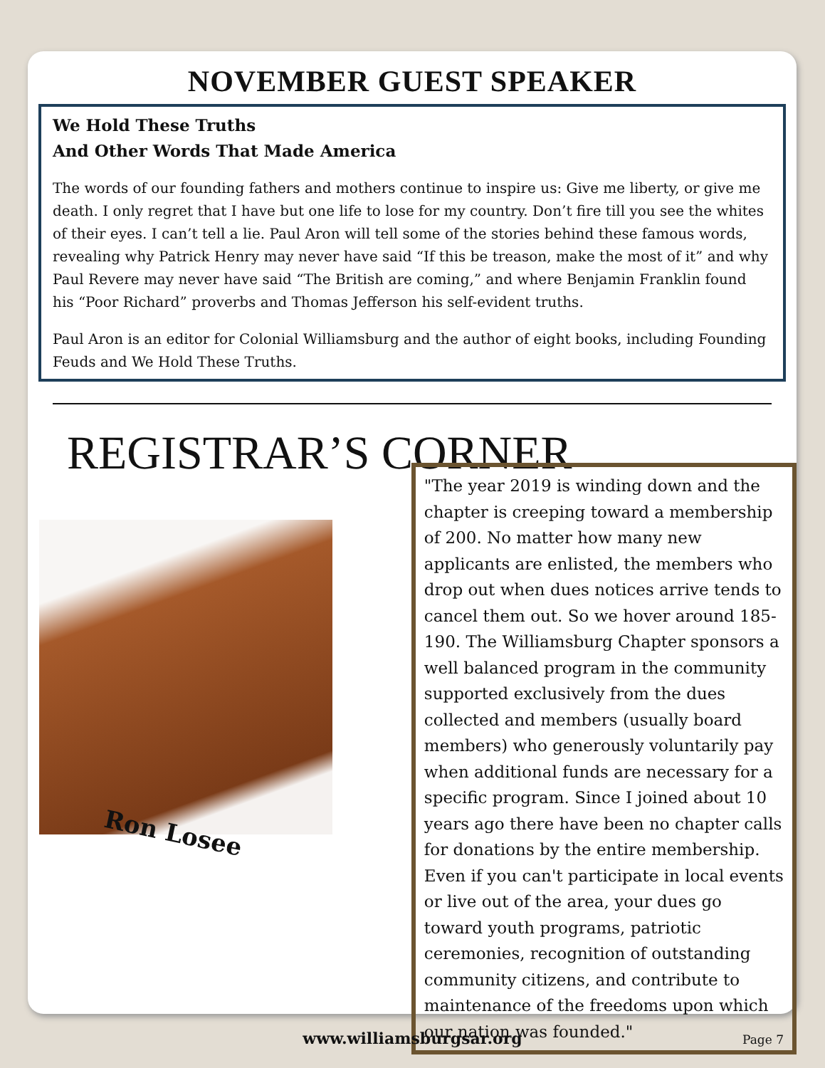NOVEMBER GUEST SPEAKER
We Hold These Truths
And Other Words That Made America
The words of our founding fathers and mothers continue to inspire us: Give me liberty, or give me death. I only regret that I have but one life to lose for my country. Don’t fire till you see the whites of their eyes. I can’t tell a lie. Paul Aron will tell some of the stories behind these famous words, revealing why Patrick Henry may never have said “If this be treason, make the most of it” and why Paul Revere may never have said “The British are coming,” and where Benjamin Franklin found his “Poor Richard” proverbs and Thomas Jefferson his self-evident truths.
Paul Aron is an editor for Colonial Williamsburg and the author of eight books, including Founding Feuds and We Hold These Truths.
REGISTRAR’S CORNER
Ron Losee
"The year 2019 is winding down and the chapter is creeping toward a membership of 200. No matter how many new applicants are enlisted, the members who drop out when dues notices arrive tends to cancel them out. So we hover around 185-190. The Williamsburg Chapter sponsors a well balanced program in the community supported exclusively from the dues collected and members (usually board members) who generously voluntarily pay when additional funds are necessary for a specific program. Since I joined about 10 years ago there have been no chapter calls for donations by the entire membership. Even if you can't participate in local events or live out of the area, your dues go toward youth programs, patriotic ceremonies, recognition of outstanding community citizens, and contribute to maintenance of the freedoms upon which our nation was founded."
www.williamsburgsar.org Page 7